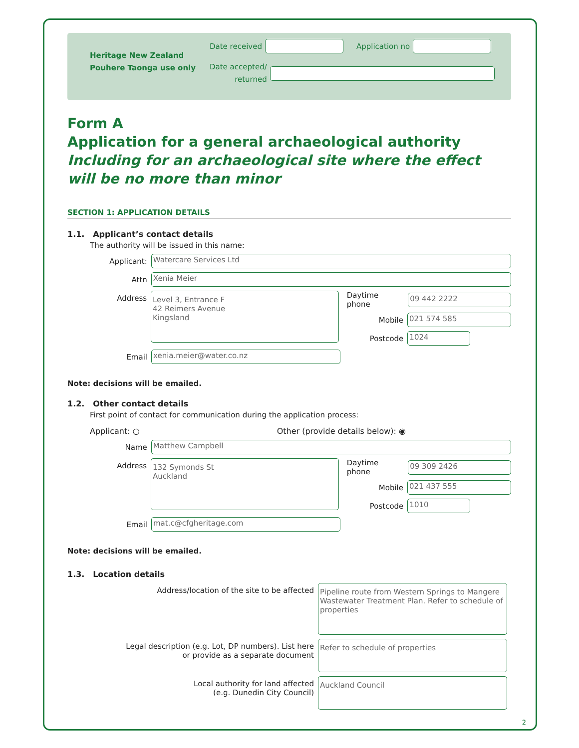Heritage New Zealand
Pouhere Taonga use only
Date received Application no
Date accepted/
returned
Form A
Application for a general archaeological authority
Including for an archaeological site where the effect will be no more than minor
SECTION 1: APPLICATION DETAILS
1.1. Applicant’s contact details
The authority will be issued in this name:
Applicant:
Watercare Services Ltd
Attn
Xenia Meier
Address
Level 3, Entrance F
42 Reimers Avenue
Kingsland
Daytime phone
09 442 2222
Mobile
021 574 585
Postcode
1024
Email
xenia.meier@water.co.nz
Note: decisions will be emailed.
1.2. Other contact details
First point of contact for communication during the application process:
Applicant: ○ Other (provide details below): ◉
Name
Matthew Campbell
Address
132 Symonds St
Auckland
Daytime phone
09 309 2426
Mobile
021 437 555
Postcode
1010
Email
mat.c@cfgheritage.com
Note: decisions will be emailed.
1.3. Location details
Address/location of the site to be affected
Pipeline route from Western Springs to Mangere Wastewater Treatment Plan. Refer to schedule of properties
Legal description (e.g. Lot, DP numbers). List here
or provide as a separate document
Refer to schedule of properties
Local authority for land affected
(e.g. Dunedin City Council)
Auckland Council
2